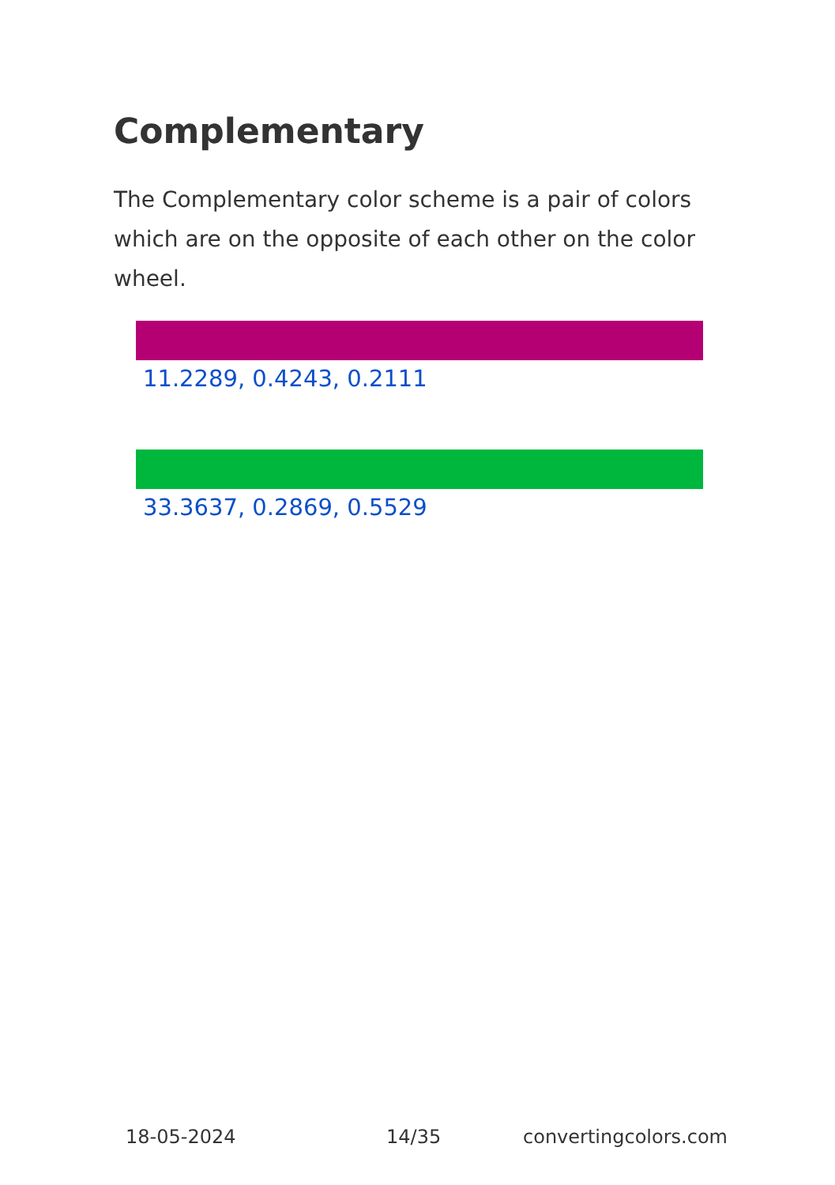Complementary
The Complementary color scheme is a pair of colors which are on the opposite of each other on the color wheel.
11.2289, 0.4243, 0.2111
33.3637, 0.2869, 0.5529
18-05-2024 14/35 convertingcolors.com